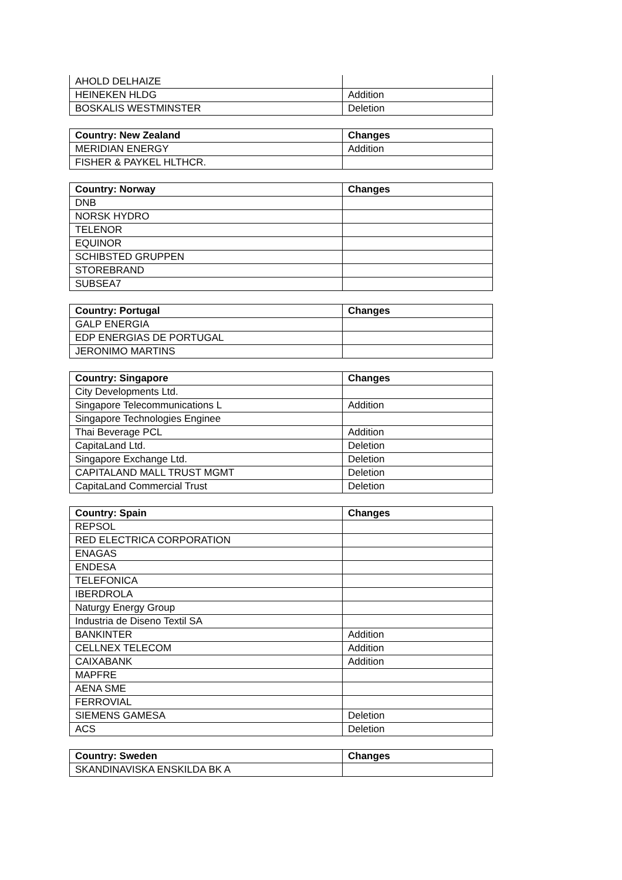| AHOLD DELHAIZE | |
| HEINEKEN HLDG | Addition |
| BOSKALIS WESTMINSTER | Deletion |
| Country: New Zealand | Changes |
| --- | --- |
| MERIDIAN ENERGY | Addition |
| FISHER & PAYKEL HLTHCR. | |
| Country: Norway | Changes |
| --- | --- |
| DNB | |
| NORSK HYDRO | |
| TELENOR | |
| EQUINOR | |
| SCHIBSTED GRUPPEN | |
| STOREBRAND | |
| SUBSEA7 | |
| Country: Portugal | Changes |
| --- | --- |
| GALP ENERGIA | |
| EDP ENERGIAS DE PORTUGAL | |
| JERONIMO MARTINS | |
| Country: Singapore | Changes |
| --- | --- |
| City Developments Ltd. | |
| Singapore Telecommunications L | Addition |
| Singapore Technologies Enginee | |
| Thai Beverage PCL | Addition |
| CapitaLand Ltd. | Deletion |
| Singapore Exchange Ltd. | Deletion |
| CAPITALAND MALL TRUST MGMT | Deletion |
| CapitaLand Commercial Trust | Deletion |
| Country: Spain | Changes |
| --- | --- |
| REPSOL | |
| RED ELECTRICA CORPORATION | |
| ENAGAS | |
| ENDESA | |
| TELEFONICA | |
| IBERDROLA | |
| Naturgy Energy Group | |
| Industria de Diseno Textil SA | |
| BANKINTER | Addition |
| CELLNEX TELECOM | Addition |
| CAIXABANK | Addition |
| MAPFRE | |
| AENA SME | |
| FERROVIAL | |
| SIEMENS GAMESA | Deletion |
| ACS | Deletion |
| Country: Sweden | Changes |
| --- | --- |
| SKANDINAVISKA ENSKILDA BK A | |